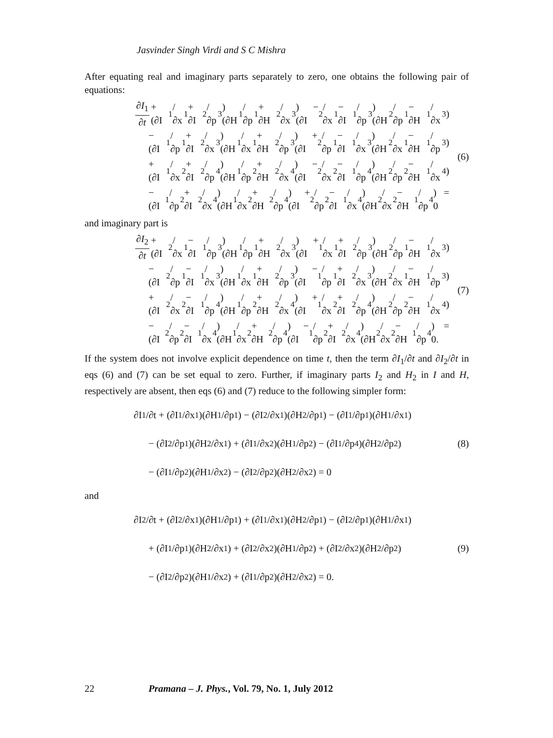Jasvinder Singh Virdi and S C Mishra
After equating real and imaginary parts separately to zero, one obtains the following pair of equations:
∂I<sub>1</sub> ∂t + (∂I<sub>1</sub>/∂x<sub>1</sub> + ∂I<sub>2</sub>/∂p<sub>3</sub>)(∂H<sub>1</sub>/∂p<sub>1</sub> + ∂H<sub>2</sub>/∂x<sub>3</sub>) − (∂I<sub>2</sub>/∂x<sub>1</sub> − ∂I<sub>1</sub>/∂p<sub>3</sub>)(∂H<sub>2</sub>/∂p<sub>1</sub> − ∂H<sub>1</sub>/∂x<sub>3</sub>)
− (∂I<sub>1</sub>/∂p<sub>1</sub> + ∂I<sub>2</sub>/∂x<sub>3</sub>)(∂H<sub>1</sub>/∂x<sub>1</sub> + ∂H<sub>2</sub>/∂p<sub>3</sub>) + (∂I<sub>2</sub>/∂p<sub>1</sub> − ∂I<sub>1</sub>/∂x<sub>3</sub>)(∂H<sub>2</sub>/∂x<sub>1</sub> − ∂H<sub>1</sub>/∂p<sub>3</sub>)
+ (∂I<sub>1</sub>/∂x<sub>2</sub> + ∂I<sub>2</sub>/∂p<sub>4</sub>)(∂H<sub>1</sub>/∂p<sub>2</sub> + ∂H<sub>2</sub>/∂x<sub>4</sub>) − (∂I<sub>2</sub>/∂x<sub>2</sub> − ∂I<sub>1</sub>/∂p<sub>4</sub>)(∂H<sub>2</sub>/∂p<sub>2</sub> − ∂H<sub>1</sub>/∂x<sub>4</sub>)
− (∂I<sub>1</sub>/∂p<sub>2</sub> + ∂I<sub>2</sub>/∂x<sub>4</sub>)(∂H<sub>1</sub>/∂x<sub>2</sub> + ∂H<sub>2</sub>/∂p<sub>4</sub>) + (∂I<sub>2</sub>/∂p<sub>2</sub> − ∂I<sub>1</sub>/∂x<sub>4</sub>)(∂H<sub>2</sub>/∂x<sub>2</sub> − ∂H<sub>1</sub>/∂p<sub>4</sub>) = 0
(6)
and imaginary part is
∂I<sub>2</sub> ∂t + (∂I<sub>2</sub>/∂x<sub>1</sub> − ∂I<sub>1</sub>/∂p<sub>3</sub>)(∂H<sub>1</sub>/∂p<sub>1</sub> + ∂H<sub>2</sub>/∂x<sub>3</sub>) + (∂I<sub>1</sub>/∂x<sub>1</sub> + ∂I<sub>2</sub>/∂p<sub>3</sub>)(∂H<sub>2</sub>/∂p<sub>1</sub> − ∂H<sub>1</sub>/∂x<sub>3</sub>)
− (∂I<sub>2</sub>/∂p<sub>1</sub> − ∂I<sub>1</sub>/∂x<sub>3</sub>)(∂H<sub>1</sub>/∂x<sub>1</sub> + ∂H<sub>2</sub>/∂p<sub>3</sub>) − (∂I<sub>1</sub>/∂p<sub>1</sub> + ∂I<sub>2</sub>/∂x<sub>3</sub>)(∂H<sub>2</sub>/∂x<sub>1</sub> − ∂H<sub>1</sub>/∂p<sub>3</sub>)
+ (∂I<sub>2</sub>/∂x<sub>2</sub> − ∂I<sub>1</sub>/∂p<sub>4</sub>)(∂H<sub>1</sub>/∂p<sub>2</sub> + ∂H<sub>2</sub>/∂x<sub>4</sub>) + (∂I<sub>1</sub>/∂x<sub>2</sub> + ∂I<sub>2</sub>/∂p<sub>4</sub>)(∂H<sub>2</sub>/∂p<sub>2</sub> − ∂H<sub>1</sub>/∂x<sub>4</sub>)
− (∂I<sub>2</sub>/∂p<sub>2</sub> − ∂I<sub>1</sub>/∂x<sub>4</sub>)(∂H<sub>1</sub>/∂x<sub>2</sub> + ∂H<sub>2</sub>/∂p<sub>4</sub>) − (∂I<sub>1</sub>/∂p<sub>2</sub> + ∂I<sub>2</sub>/∂x<sub>4</sub>)(∂H<sub>2</sub>/∂x<sub>2</sub> − ∂H<sub>1</sub>/∂p<sub>4</sub>) = 0.
(7)
If the system does not involve explicit dependence on time t, then the term ∂I<sub>1</sub>/∂t and ∂I<sub>2</sub>/∂t in eqs (6) and (7) can be set equal to zero. Further, if imaginary parts I<sub>2</sub> and H<sub>2</sub> in I and H, respectively are absent, then eqs (6) and (7) reduce to the following simpler form:
∂I<sub>1</sub>/∂t + (∂I<sub>1</sub>/∂x<sub>1</sub>)(∂H<sub>1</sub>/∂p<sub>1</sub>) − (∂I<sub>2</sub>/∂x<sub>1</sub>)(∂H<sub>2</sub>/∂p<sub>1</sub>) − (∂I<sub>1</sub>/∂p<sub>1</sub>)(∂H<sub>1</sub>/∂x<sub>1</sub>)
− (∂I<sub>2</sub>/∂p<sub>1</sub>)(∂H<sub>2</sub>/∂x<sub>1</sub>) + (∂I<sub>1</sub>/∂x<sub>2</sub>)(∂H<sub>1</sub>/∂p<sub>2</sub>) − (∂I<sub>1</sub>/∂p<sub>4</sub>)(∂H<sub>2</sub>/∂p<sub>2</sub>)
− (∂I<sub>1</sub>/∂p<sub>2</sub>)(∂H<sub>1</sub>/∂x<sub>2</sub>) − (∂I<sub>2</sub>/∂p<sub>2</sub>)(∂H<sub>2</sub>/∂x<sub>2</sub>) = 0
(8)
and
∂I<sub>2</sub>/∂t + (∂I<sub>2</sub>/∂x<sub>1</sub>)(∂H<sub>1</sub>/∂p<sub>1</sub>) + (∂I<sub>1</sub>/∂x<sub>1</sub>)(∂H<sub>2</sub>/∂p<sub>1</sub>) − (∂I<sub>2</sub>/∂p<sub>1</sub>)(∂H<sub>1</sub>/∂x<sub>1</sub>)
+ (∂I<sub>1</sub>/∂p<sub>1</sub>)(∂H<sub>2</sub>/∂x<sub>1</sub>) + (∂I<sub>2</sub>/∂x<sub>2</sub>)(∂H<sub>1</sub>/∂p<sub>2</sub>) + (∂I<sub>2</sub>/∂x<sub>2</sub>)(∂H<sub>2</sub>/∂p<sub>2</sub>)
− (∂I<sub>2</sub>/∂p<sub>2</sub>)(∂H<sub>1</sub>/∂x<sub>2</sub>) + (∂I<sub>1</sub>/∂p<sub>2</sub>)(∂H<sub>2</sub>/∂x<sub>2</sub>) = 0.
(9)
22 Pramana – J. Phys., Vol. 79, No. 1, July 2012